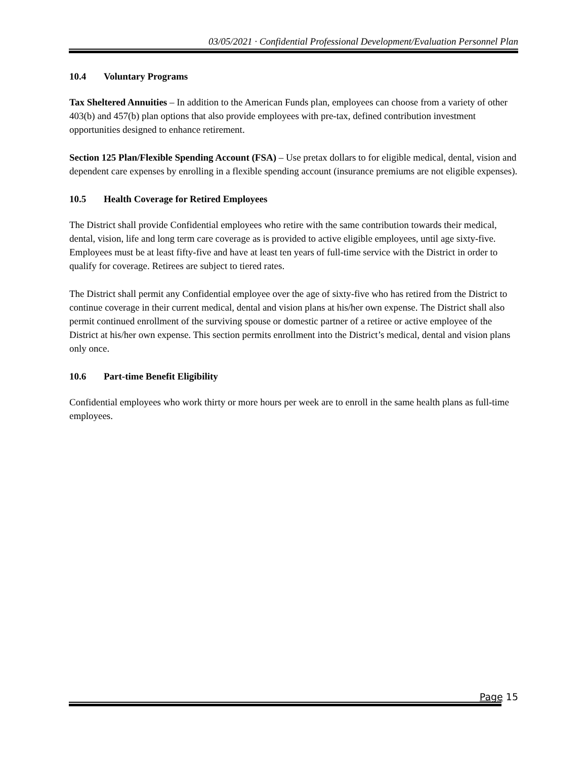03/05/2021 · Confidential Professional Development/Evaluation Personnel Plan
10.4 Voluntary Programs
Tax Sheltered Annuities – In addition to the American Funds plan, employees can choose from a variety of other 403(b) and 457(b) plan options that also provide employees with pre-tax, defined contribution investment opportunities designed to enhance retirement.
Section 125 Plan/Flexible Spending Account (FSA) – Use pretax dollars to for eligible medical, dental, vision and dependent care expenses by enrolling in a flexible spending account (insurance premiums are not eligible expenses).
10.5 Health Coverage for Retired Employees
The District shall provide Confidential employees who retire with the same contribution towards their medical, dental, vision, life and long term care coverage as is provided to active eligible employees, until age sixty-five. Employees must be at least fifty-five and have at least ten years of full-time service with the District in order to qualify for coverage. Retirees are subject to tiered rates.
The District shall permit any Confidential employee over the age of sixty-five who has retired from the District to continue coverage in their current medical, dental and vision plans at his/her own expense. The District shall also permit continued enrollment of the surviving spouse or domestic partner of a retiree or active employee of the District at his/her own expense. This section permits enrollment into the District’s medical, dental and vision plans only once.
10.6 Part-time Benefit Eligibility
Confidential employees who work thirty or more hours per week are to enroll in the same health plans as full-time employees.
Page 15